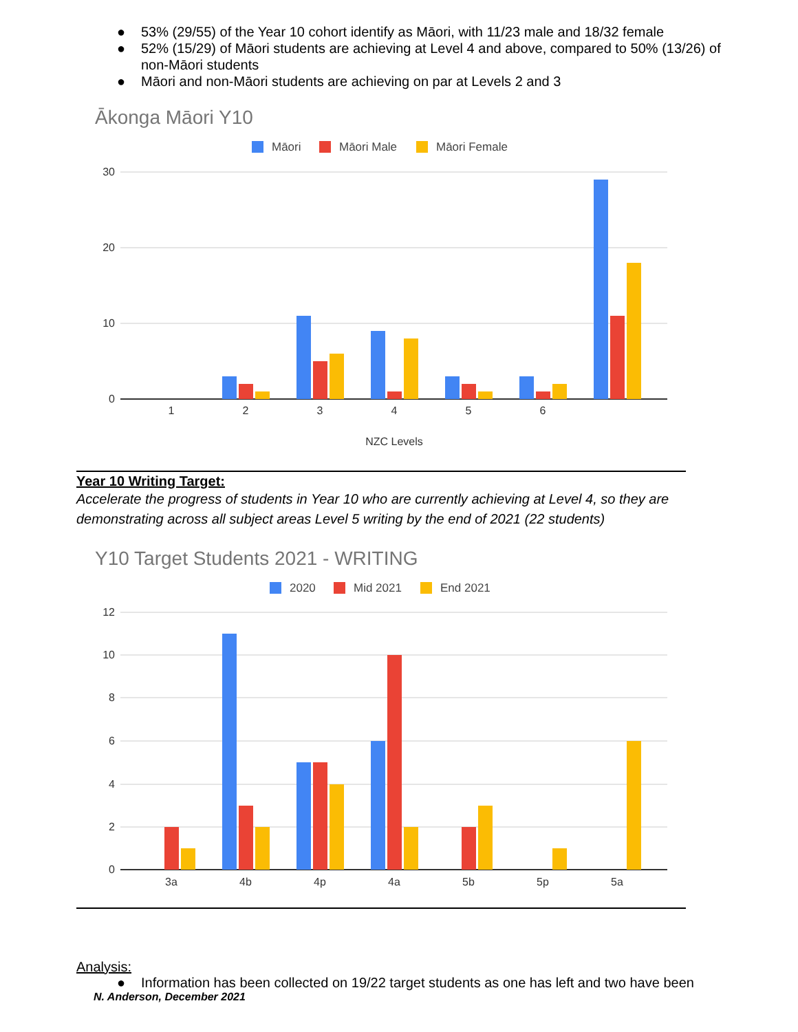● 53% (29/55) of the Year 10 cohort identify as Māori, with 11/23 male and 18/32 female
● 52% (15/29) of Māori students are achieving at Level 4 and above, compared to 50% (13/26) of non-Māori students
● Māori and non-Māori students are achieving on par at Levels 2 and 3
Ākonga Māori Y10
Māori
Māori Male
Māori Female
30
20
10
0
1
2
3
4
5
6
NZC Levels
Year 10 Writing Target:
Accelerate the progress of students in Year 10 who are currently achieving at Level 4, so they are demonstrating across all subject areas Level 5 writing by the end of 2021 (22 students)
Y10 Target Students 2021 - WRITING
2020
Mid 2021
End 2021
12
10
8
6
4
2
0
3a
4b
4p
4a
5b
5p
5a
Analysis:
● Information has been collected on 19/22 target students as one has left and two have been
N. Anderson, December 2021